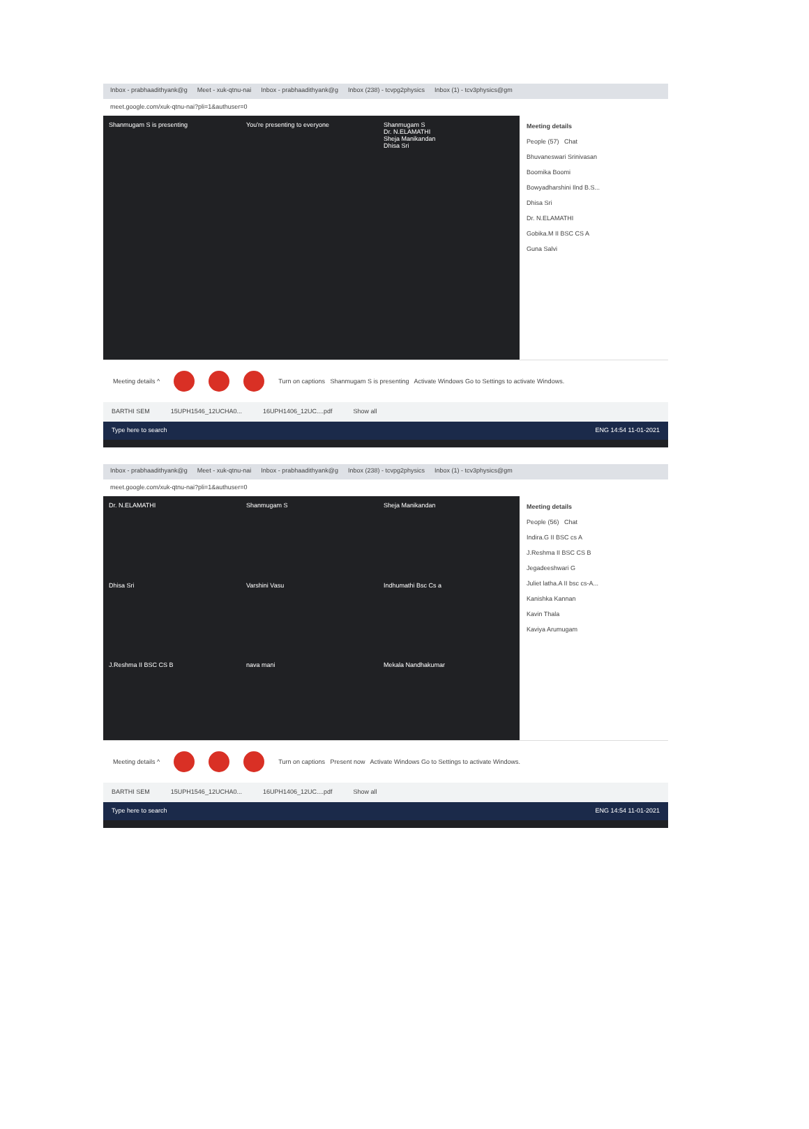Inbox - prabhaadithyank@g Meet - xuk-qtnu-nai Inbox - prabhaadithyank@g Inbox (238) - tcvpg2physics Inbox (1) - tcv3physics@gm
meet.google.com/xuk-qtnu-nai?pli=1&authuser=0
Shanmugam S is presenting
You're presenting to everyone
Shanmugam S
Dr. N.ELAMATHI
Sheja Manikandan
Dhisa Sri
Meeting details
People (57) Chat
Bhuvaneswari Srinivasan
Boomika Boomi
Bowyadharshini Ilnd B.S...
Dhisa Sri
Dr. N.ELAMATHI
Gobika.M II BSC CS A
Guna Salvi
Meeting details ^ Turn on captions Shanmugam S is presenting Activate Windows Go to Settings to activate Windows.
BARTHI SEM 15UPH1546_12UCHA0... 16UPH1406_12UC....pdf Show all
Type here to search ENG 14:54 11-01-2021
Inbox - prabhaadithyank@g Meet - xuk-qtnu-nai Inbox - prabhaadithyank@g Inbox (238) - tcvpg2physics Inbox (1) - tcv3physics@gm
meet.google.com/xuk-qtnu-nai?pli=1&authuser=0
Dr. N.ELAMATHI
Shanmugam S
Sheja Manikandan
Dhisa Sri
Varshini Vasu
Indhumathi Bsc Cs a
J.Reshma II BSC CS B
nava mani
Mekala Nandhakumar
Meeting details
People (56) Chat
Indira.G II BSC cs A
J.Reshma II BSC CS B
Jegadeeshwari G
Juliet latha.A II bsc cs-A...
Kanishka Kannan
Kavin Thala
Kaviya Arumugam
Meeting details ^ Turn on captions Present now Activate Windows Go to Settings to activate Windows.
BARTHI SEM 15UPH1546_12UCHA0... 16UPH1406_12UC....pdf Show all
Type here to search ENG 14:54 11-01-2021